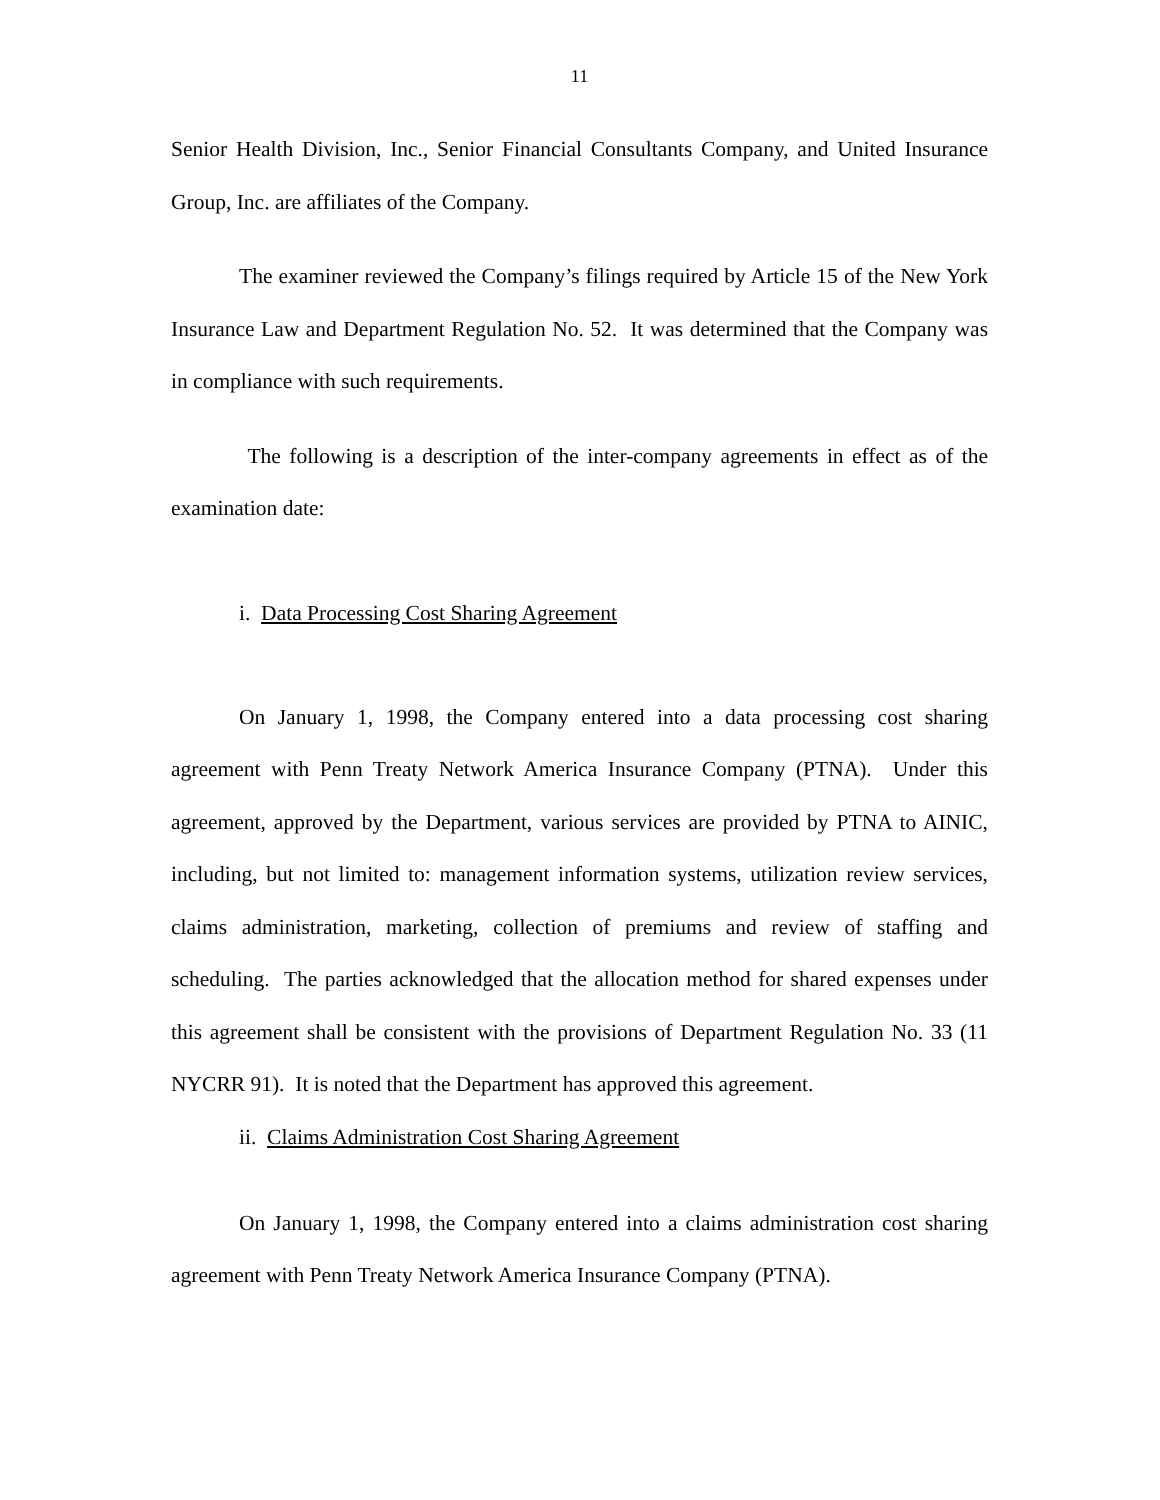11
Senior Health Division, Inc., Senior Financial Consultants Company, and United Insurance Group, Inc. are affiliates of the Company.
The examiner reviewed the Company’s filings required by Article 15 of the New York Insurance Law and Department Regulation No. 52. It was determined that the Company was in compliance with such requirements.
The following is a description of the inter-company agreements in effect as of the examination date:
i. Data Processing Cost Sharing Agreement
On January 1, 1998, the Company entered into a data processing cost sharing agreement with Penn Treaty Network America Insurance Company (PTNA). Under this agreement, approved by the Department, various services are provided by PTNA to AINIC, including, but not limited to: management information systems, utilization review services, claims administration, marketing, collection of premiums and review of staffing and scheduling. The parties acknowledged that the allocation method for shared expenses under this agreement shall be consistent with the provisions of Department Regulation No. 33 (11 NYCRR 91). It is noted that the Department has approved this agreement.
ii. Claims Administration Cost Sharing Agreement
On January 1, 1998, the Company entered into a claims administration cost sharing agreement with Penn Treaty Network America Insurance Company (PTNA).